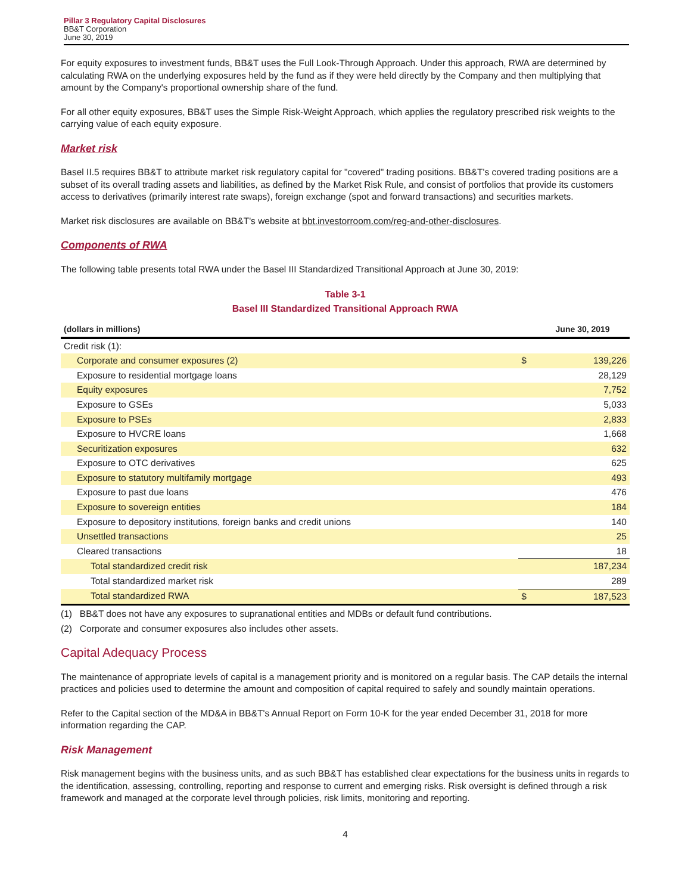Pillar 3 Regulatory Capital Disclosures
BB&T Corporation
June 30, 2019
For equity exposures to investment funds, BB&T uses the Full Look-Through Approach. Under this approach, RWA are determined by calculating RWA on the underlying exposures held by the fund as if they were held directly by the Company and then multiplying that amount by the Company's proportional ownership share of the fund.
For all other equity exposures, BB&T uses the Simple Risk-Weight Approach, which applies the regulatory prescribed risk weights to the carrying value of each equity exposure.
Market risk
Basel II.5 requires BB&T to attribute market risk regulatory capital for "covered" trading positions. BB&T's covered trading positions are a subset of its overall trading assets and liabilities, as defined by the Market Risk Rule, and consist of portfolios that provide its customers access to derivatives (primarily interest rate swaps), foreign exchange (spot and forward transactions) and securities markets.
Market risk disclosures are available on BB&T's website at bbt.investorroom.com/reg-and-other-disclosures.
Components of RWA
The following table presents total RWA under the Basel III Standardized Transitional Approach at June 30, 2019:
Table 3-1
Basel III Standardized Transitional Approach RWA
| (dollars in millions) | | June 30, 2019 |
| --- | --- | --- |
| Credit risk (1): | | |
| Corporate and consumer exposures (2) | $ | 139,226 |
| Exposure to residential mortgage loans | | 28,129 |
| Equity exposures | | 7,752 |
| Exposure to GSEs | | 5,033 |
| Exposure to PSEs | | 2,833 |
| Exposure to HVCRE loans | | 1,668 |
| Securitization exposures | | 632 |
| Exposure to OTC derivatives | | 625 |
| Exposure to statutory multifamily mortgage | | 493 |
| Exposure to past due loans | | 476 |
| Exposure to sovereign entities | | 184 |
| Exposure to depository institutions, foreign banks and credit unions | | 140 |
| Unsettled transactions | | 25 |
| Cleared transactions | | 18 |
| Total standardized credit risk | | 187,234 |
| Total standardized market risk | | 289 |
| Total standardized RWA | $ | 187,523 |
(1) BB&T does not have any exposures to supranational entities and MDBs or default fund contributions.
(2) Corporate and consumer exposures also includes other assets.
Capital Adequacy Process
The maintenance of appropriate levels of capital is a management priority and is monitored on a regular basis. The CAP details the internal practices and policies used to determine the amount and composition of capital required to safely and soundly maintain operations.
Refer to the Capital section of the MD&A in BB&T's Annual Report on Form 10-K for the year ended December 31, 2018 for more information regarding the CAP.
Risk Management
Risk management begins with the business units, and as such BB&T has established clear expectations for the business units in regards to the identification, assessing, controlling, reporting and response to current and emerging risks. Risk oversight is defined through a risk framework and managed at the corporate level through policies, risk limits, monitoring and reporting.
4